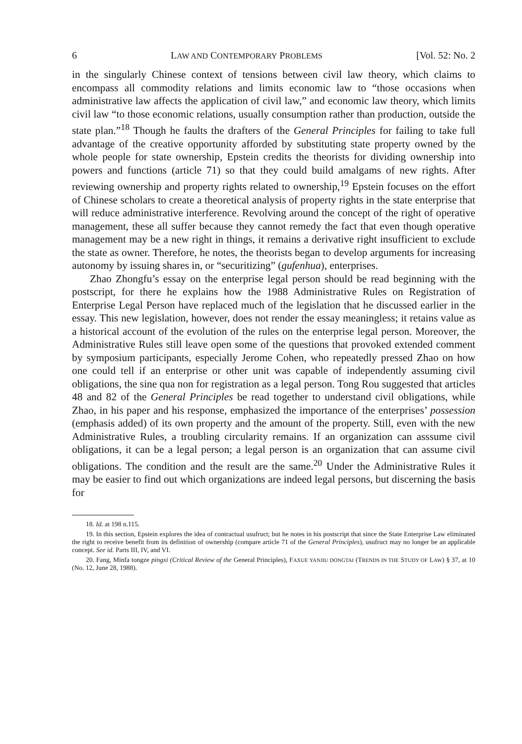6 LAW AND CONTEMPORARY PROBLEMS [Vol. 52: No. 2
in the singularly Chinese context of tensions between civil law theory, which claims to encompass all commodity relations and limits economic law to “those occasions when administrative law affects the application of civil law,” and economic law theory, which limits civil law “to those economic relations, usually consumption rather than production, outside the state plan.”<sup>18</sup> Though he faults the drafters of the General Principles for failing to take full advantage of the creative opportunity afforded by substituting state property owned by the whole people for state ownership, Epstein credits the theorists for dividing ownership into powers and functions (article 71) so that they could build amalgams of new rights. After reviewing ownership and property rights related to ownership,<sup>19</sup> Epstein focuses on the effort of Chinese scholars to create a theoretical analysis of property rights in the state enterprise that will reduce administrative interference. Revolving around the concept of the right of operative management, these all suffer because they cannot remedy the fact that even though operative management may be a new right in things, it remains a derivative right insufficient to exclude the state as owner. Therefore, he notes, the theorists began to develop arguments for increasing autonomy by issuing shares in, or “securitizing” (gufenhua), enterprises.
Zhao Zhongfu’s essay on the enterprise legal person should be read beginning with the postscript, for there he explains how the 1988 Administrative Rules on Registration of Enterprise Legal Person have replaced much of the legislation that he discussed earlier in the essay. This new legislation, however, does not render the essay meaningless; it retains value as a historical account of the evolution of the rules on the enterprise legal person. Moreover, the Administrative Rules still leave open some of the questions that provoked extended comment by symposium participants, especially Jerome Cohen, who repeatedly pressed Zhao on how one could tell if an enterprise or other unit was capable of independently assuming civil obligations, the sine qua non for registration as a legal person. Tong Rou suggested that articles 48 and 82 of the General Principles be read together to understand civil obligations, while Zhao, in his paper and his response, emphasized the importance of the enterprises’ possession (emphasis added) of its own property and the amount of the property. Still, even with the new Administrative Rules, a troubling circularity remains. If an organization can asssume civil obligations, it can be a legal person; a legal person is an organization that can assume civil obligations. The condition and the result are the same.<sup>20</sup> Under the Administrative Rules it may be easier to find out which organizations are indeed legal persons, but discerning the basis for
18. Id. at 198 n.115.
19. In this section, Epstein explores the idea of contractual usufruct; but he notes in his postscript that since the State Enterprise Law eliminated the right to receive benefit from its definition of ownership (compare article 71 of the General Principles), usufruct may no longer be an applicable concept. See id. Parts III, IV, and VI.
20. Fang, Minfa tongze pingxi (Critical Review of the General Principles), FAXUE YANJIU DONGTAI (TRENDS IN THE STUDY OF LAW) § 37, at 10 (No. 12, June 28, 1988).